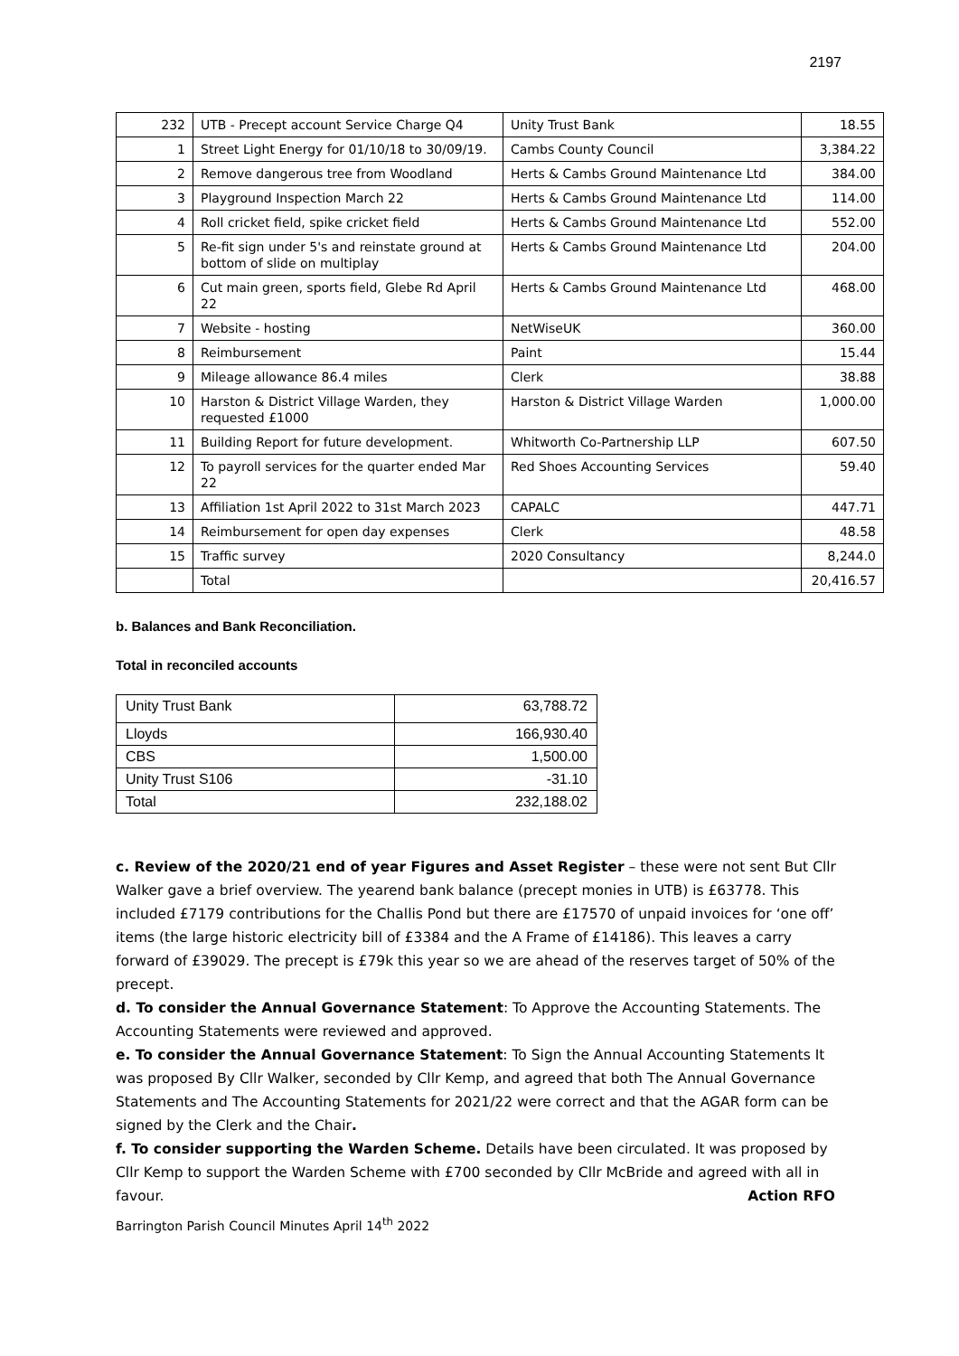2197
| 232 | UTB - Precept account Service Charge Q4 | Unity Trust Bank | 18.55 |
| 1 | Street Light Energy for 01/10/18 to 30/09/19. | Cambs County Council | 3,384.22 |
| 2 | Remove dangerous tree from Woodland | Herts & Cambs Ground Maintenance Ltd | 384.00 |
| 3 | Playground Inspection March 22 | Herts & Cambs Ground Maintenance Ltd | 114.00 |
| 4 | Roll cricket field, spike cricket field | Herts & Cambs Ground Maintenance Ltd | 552.00 |
| 5 | Re-fit sign under 5's and reinstate ground at bottom of slide on multiplay | Herts & Cambs Ground Maintenance Ltd | 204.00 |
| 6 | Cut main green, sports field, Glebe Rd April 22 | Herts & Cambs Ground Maintenance Ltd | 468.00 |
| 7 | Website - hosting | NetWiseUK | 360.00 |
| 8 | Reimbursement | Paint | 15.44 |
| 9 | Mileage allowance 86.4 miles | Clerk | 38.88 |
| 10 | Harston & District Village Warden, they requested £1000 | Harston & District Village Warden | 1,000.00 |
| 11 | Building Report for future development. | Whitworth Co-Partnership LLP | 607.50 |
| 12 | To payroll services for the quarter ended Mar 22 | Red Shoes Accounting Services | 59.40 |
| 13 | Affiliation 1st April 2022 to 31st March 2023 | CAPALC | 447.71 |
| 14 | Reimbursement for open day expenses | Clerk | 48.58 |
| 15 | Traffic survey | 2020 Consultancy | 8,244.0 |
| | Total | | 20,416.57 |
b. Balances and Bank Reconciliation.
Total in reconciled accounts
| Unity Trust Bank | 63,788.72 |
| Lloyds | 166,930.40 |
| CBS | 1,500.00 |
| Unity Trust S106 | -31.10 |
| Total | 232,188.02 |
c. Review of the 2020/21 end of year Figures and Asset Register – these were not sent But Cllr Walker gave a brief overview. The yearend bank balance (precept monies in UTB) is £63778. This included £7179 contributions for the Challis Pond but there are £17570 of unpaid invoices for ‘one off’ items (the large historic electricity bill of £3384 and the A Frame of £14186). This leaves a carry forward of £39029. The precept is £79k this year so we are ahead of the reserves target of 50% of the precept.
d. To consider the Annual Governance Statement: To Approve the Accounting Statements. The Accounting Statements were reviewed and approved.
e. To consider the Annual Governance Statement: To Sign the Annual Accounting Statements It was proposed By Cllr Walker, seconded by Cllr Kemp, and agreed that both The Annual Governance Statements and The Accounting Statements for 2021/22 were correct and that the AGAR form can be signed by the Clerk and the Chair.
f. To consider supporting the Warden Scheme. Details have been circulated. It was proposed by Cllr Kemp to support the Warden Scheme with £700 seconded by Cllr McBride and agreed with all in favour. Action RFO
Barrington Parish Council Minutes April 14<sup>th</sup> 2022